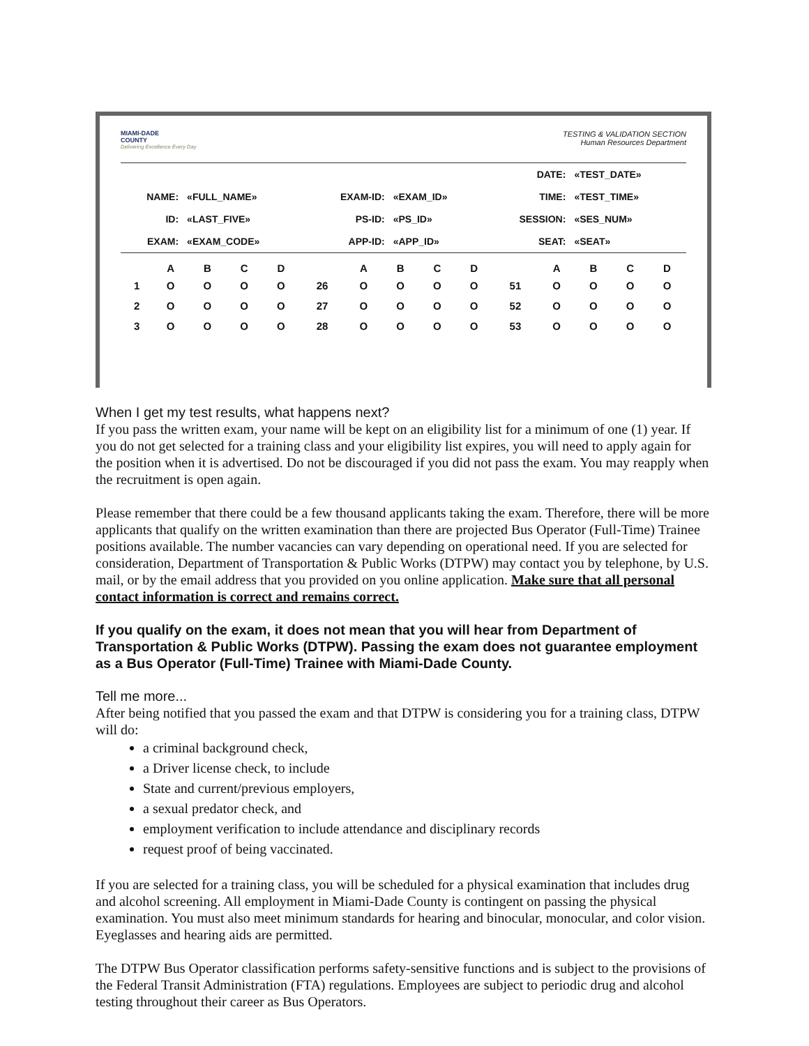MIAMI-DADE
COUNTY
Delivering Excellence Every Day
TESTING & VALIDATION SECTION
Human Resources Department
| | | | | DATE: | «TEST_DATE» |
| NAME: | «FULL_NAME» | EXAM-ID: | «EXAM_ID» | TIME: | «TEST_TIME» |
| ID: | «LAST_FIVE» | PS-ID: | «PS_ID» | SESSION: | «SES_NUM» |
| EXAM: | «EXAM_CODE» | APP-ID: | «APP_ID» | SEAT: | «SEAT» |
| | A | B | C | D | | A | B | C | D | | A | B | C | D |
| --- | --- | --- | --- | --- | --- | --- | --- | --- | --- | --- | --- | --- | --- | --- |
| 1 | O | O | O | O | 26 | O | O | O | O | 51 | O | O | O | O |
| 2 | O | O | O | O | 27 | O | O | O | O | 52 | O | O | O | O |
| 3 | O | O | O | O | 28 | O | O | O | O | 53 | O | O | O | O |
When I get my test results, what happens next?
If you pass the written exam, your name will be kept on an eligibility list for a minimum of one (1) year. If you do not get selected for a training class and your eligibility list expires, you will need to apply again for the position when it is advertised. Do not be discouraged if you did not pass the exam. You may reapply when the recruitment is open again.
Please remember that there could be a few thousand applicants taking the exam. Therefore, there will be more applicants that qualify on the written examination than there are projected Bus Operator (Full-Time) Trainee positions available. The number vacancies can vary depending on operational need. If you are selected for consideration, Department of Transportation & Public Works (DTPW) may contact you by telephone, by U.S. mail, or by the email address that you provided on you online application. Make sure that all personal contact information is correct and remains correct.
If you qualify on the exam, it does not mean that you will hear from Department of Transportation & Public Works (DTPW). Passing the exam does not guarantee employment as a Bus Operator (Full-Time) Trainee with Miami-Dade County.
Tell me more...
After being notified that you passed the exam and that DTPW is considering you for a training class, DTPW will do:
a criminal background check,
a Driver license check, to include
State and current/previous employers,
a sexual predator check, and
employment verification to include attendance and disciplinary records
request proof of being vaccinated.
If you are selected for a training class, you will be scheduled for a physical examination that includes drug and alcohol screening. All employment in Miami-Dade County is contingent on passing the physical examination. You must also meet minimum standards for hearing and binocular, monocular, and color vision. Eyeglasses and hearing aids are permitted.
The DTPW Bus Operator classification performs safety-sensitive functions and is subject to the provisions of the Federal Transit Administration (FTA) regulations. Employees are subject to periodic drug and alcohol testing throughout their career as Bus Operators.